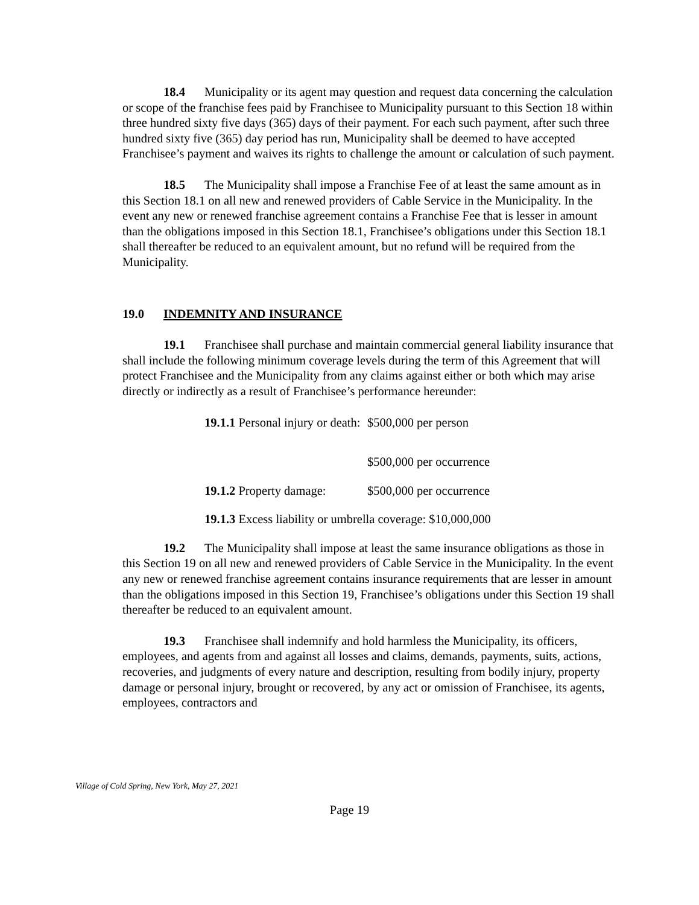18.4 Municipality or its agent may question and request data concerning the calculation or scope of the franchise fees paid by Franchisee to Municipality pursuant to this Section 18 within three hundred sixty five days (365) days of their payment. For each such payment, after such three hundred sixty five (365) day period has run, Municipality shall be deemed to have accepted Franchisee’s payment and waives its rights to challenge the amount or calculation of such payment.
18.5 The Municipality shall impose a Franchise Fee of at least the same amount as in this Section 18.1 on all new and renewed providers of Cable Service in the Municipality. In the event any new or renewed franchise agreement contains a Franchise Fee that is lesser in amount than the obligations imposed in this Section 18.1, Franchisee’s obligations under this Section 18.1 shall thereafter be reduced to an equivalent amount, but no refund will be required from the Municipality.
19.0 INDEMNITY AND INSURANCE
19.1 Franchisee shall purchase and maintain commercial general liability insurance that shall include the following minimum coverage levels during the term of this Agreement that will protect Franchisee and the Municipality from any claims against either or both which may arise directly or indirectly as a result of Franchisee’s performance hereunder:
19.1.1 Personal injury or death:
$500,000 per person
$500,000 per occurrence
19.1.2 Property damage:
$500,000 per occurrence
19.1.3 Excess liability or umbrella coverage: $10,000,000
19.2 The Municipality shall impose at least the same insurance obligations as those in this Section 19 on all new and renewed providers of Cable Service in the Municipality. In the event any new or renewed franchise agreement contains insurance requirements that are lesser in amount than the obligations imposed in this Section 19, Franchisee’s obligations under this Section 19 shall thereafter be reduced to an equivalent amount.
19.3 Franchisee shall indemnify and hold harmless the Municipality, its officers, employees, and agents from and against all losses and claims, demands, payments, suits, actions, recoveries, and judgments of every nature and description, resulting from bodily injury, property damage or personal injury, brought or recovered, by any act or omission of Franchisee, its agents, employees, contractors and
Village of Cold Spring, New York, May 27, 2021
Page 19